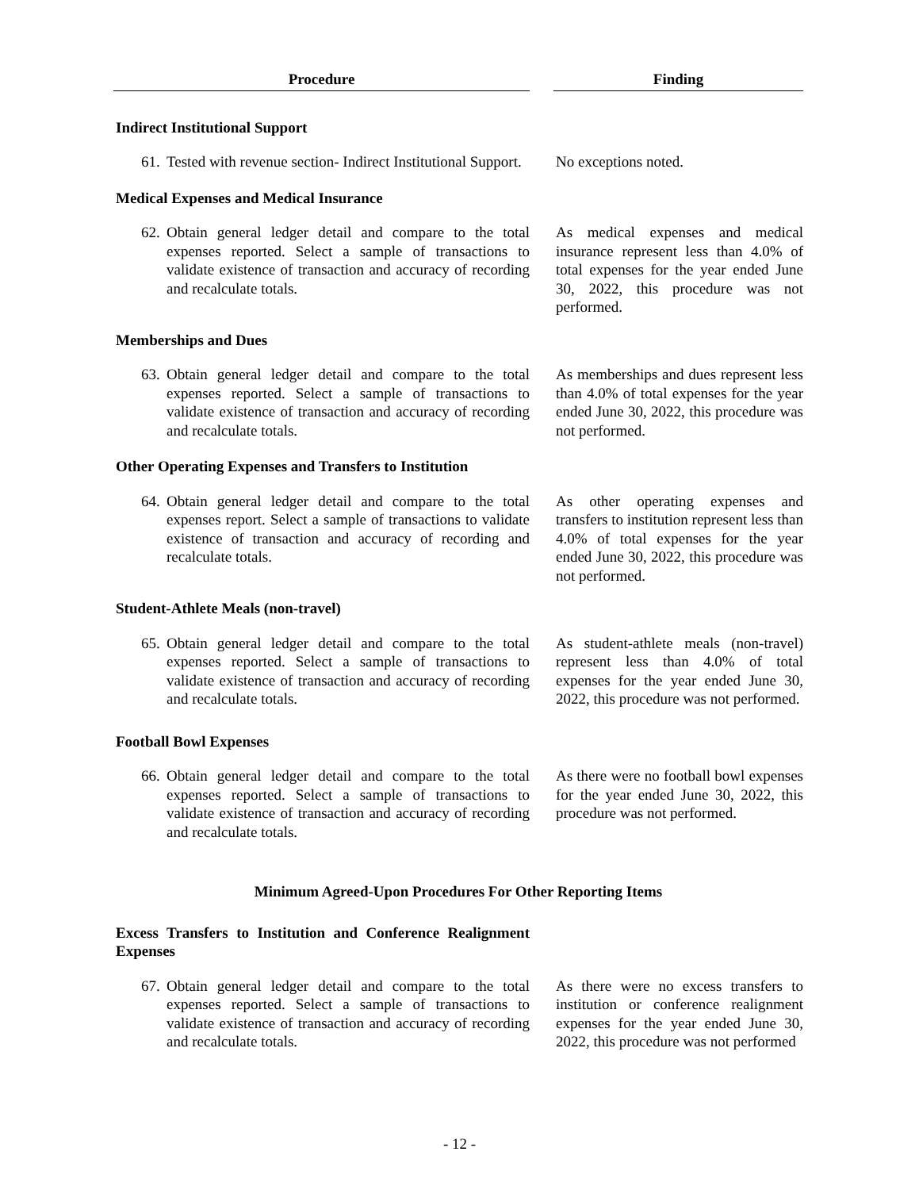| Procedure | | Finding |
| --- | --- | --- |
| Indirect Institutional Support | | |
| 61. Tested with revenue section- Indirect Institutional Support. | | No exceptions noted. |
| Medical Expenses and Medical Insurance | | |
| 62. Obtain general ledger detail and compare to the total expenses reported. Select a sample of transactions to validate existence of transaction and accuracy of recording and recalculate totals. | | As medical expenses and medical insurance represent less than 4.0% of total expenses for the year ended June 30, 2022, this procedure was not performed. |
| Memberships and Dues | | |
| 63. Obtain general ledger detail and compare to the total expenses reported. Select a sample of transactions to validate existence of transaction and accuracy of recording and recalculate totals. | | As memberships and dues represent less than 4.0% of total expenses for the year ended June 30, 2022, this procedure was not performed. |
| Other Operating Expenses and Transfers to Institution | | |
| 64. Obtain general ledger detail and compare to the total expenses report. Select a sample of transactions to validate existence of transaction and accuracy of recording and recalculate totals. | | As other operating expenses and transfers to institution represent less than 4.0% of total expenses for the year ended June 30, 2022, this procedure was not performed. |
| Student-Athlete Meals (non-travel) | | |
| 65. Obtain general ledger detail and compare to the total expenses reported. Select a sample of transactions to validate existence of transaction and accuracy of recording and recalculate totals. | | As student-athlete meals (non-travel) represent less than 4.0% of total expenses for the year ended June 30, 2022, this procedure was not performed. |
| Football Bowl Expenses | | |
| 66. Obtain general ledger detail and compare to the total expenses reported. Select a sample of transactions to validate existence of transaction and accuracy of recording and recalculate totals. | | As there were no football bowl expenses for the year ended June 30, 2022, this procedure was not performed. |
| Minimum Agreed-Upon Procedures For Other Reporting Items | | |
| Excess Transfers to Institution and Conference Realignment Expenses | | |
| 67. Obtain general ledger detail and compare to the total expenses reported. Select a sample of transactions to validate existence of transaction and accuracy of recording and recalculate totals. | | As there were no excess transfers to institution or conference realignment expenses for the year ended June 30, 2022, this procedure was not performed |
- 12 -